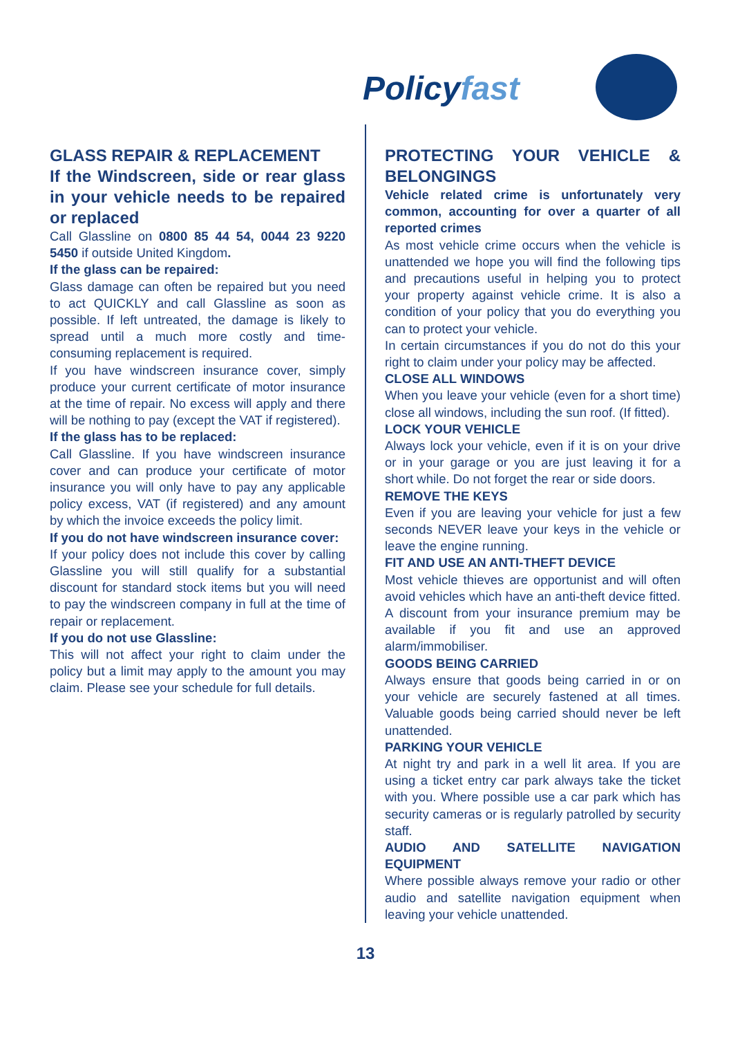Policyfast
GLASS REPAIR & REPLACEMENT
If the Windscreen, side or rear glass in your vehicle needs to be repaired or replaced
Call Glassline on 0800 85 44 54, 0044 23 9220 5450 if outside United Kingdom.
If the glass can be repaired:
Glass damage can often be repaired but you need to act QUICKLY and call Glassline as soon as possible. If left untreated, the damage is likely to spread until a much more costly and time-consuming replacement is required.
If you have windscreen insurance cover, simply produce your current certificate of motor insurance at the time of repair. No excess will apply and there will be nothing to pay (except the VAT if registered).
If the glass has to be replaced:
Call Glassline. If you have windscreen insurance cover and can produce your certificate of motor insurance you will only have to pay any applicable policy excess, VAT (if registered) and any amount by which the invoice exceeds the policy limit.
If you do not have windscreen insurance cover:
If your policy does not include this cover by calling Glassline you will still qualify for a substantial discount for standard stock items but you will need to pay the windscreen company in full at the time of repair or replacement.
If you do not use Glassline:
This will not affect your right to claim under the policy but a limit may apply to the amount you may claim. Please see your schedule for full details.
PROTECTING YOUR VEHICLE & BELONGINGS
Vehicle related crime is unfortunately very common, accounting for over a quarter of all reported crimes
As most vehicle crime occurs when the vehicle is unattended we hope you will find the following tips and precautions useful in helping you to protect your property against vehicle crime. It is also a condition of your policy that you do everything you can to protect your vehicle.
In certain circumstances if you do not do this your right to claim under your policy may be affected.
CLOSE ALL WINDOWS
When you leave your vehicle (even for a short time) close all windows, including the sun roof. (If fitted).
LOCK YOUR VEHICLE
Always lock your vehicle, even if it is on your drive or in your garage or you are just leaving it for a short while. Do not forget the rear or side doors.
REMOVE THE KEYS
Even if you are leaving your vehicle for just a few seconds NEVER leave your keys in the vehicle or leave the engine running.
FIT AND USE AN ANTI-THEFT DEVICE
Most vehicle thieves are opportunist and will often avoid vehicles which have an anti-theft device fitted. A discount from your insurance premium may be available if you fit and use an approved alarm/immobiliser.
GOODS BEING CARRIED
Always ensure that goods being carried in or on your vehicle are securely fastened at all times. Valuable goods being carried should never be left unattended.
PARKING YOUR VEHICLE
At night try and park in a well lit area. If you are using a ticket entry car park always take the ticket with you. Where possible use a car park which has security cameras or is regularly patrolled by security staff.
AUDIO AND SATELLITE NAVIGATION EQUIPMENT
Where possible always remove your radio or other audio and satellite navigation equipment when leaving your vehicle unattended.
13